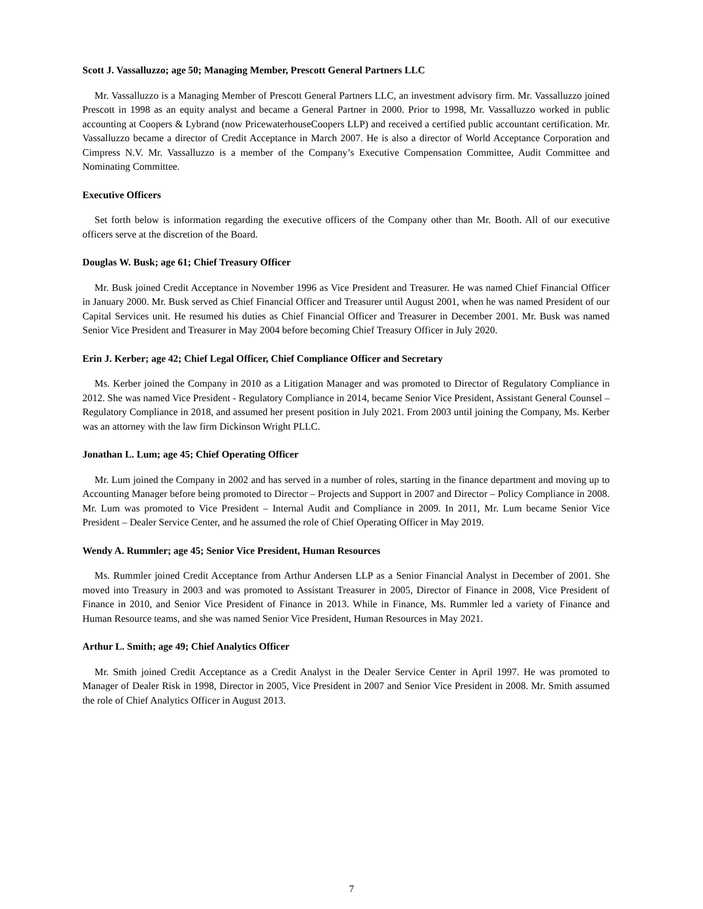Scott J. Vassalluzzo; age 50; Managing Member, Prescott General Partners LLC
Mr. Vassalluzzo is a Managing Member of Prescott General Partners LLC, an investment advisory firm. Mr. Vassalluzzo joined Prescott in 1998 as an equity analyst and became a General Partner in 2000. Prior to 1998, Mr. Vassalluzzo worked in public accounting at Coopers & Lybrand (now PricewaterhouseCoopers LLP) and received a certified public accountant certification. Mr. Vassalluzzo became a director of Credit Acceptance in March 2007. He is also a director of World Acceptance Corporation and Cimpress N.V. Mr. Vassalluzzo is a member of the Company’s Executive Compensation Committee, Audit Committee and Nominating Committee.
Executive Officers
Set forth below is information regarding the executive officers of the Company other than Mr. Booth. All of our executive officers serve at the discretion of the Board.
Douglas W. Busk; age 61; Chief Treasury Officer
Mr. Busk joined Credit Acceptance in November 1996 as Vice President and Treasurer. He was named Chief Financial Officer in January 2000. Mr. Busk served as Chief Financial Officer and Treasurer until August 2001, when he was named President of our Capital Services unit. He resumed his duties as Chief Financial Officer and Treasurer in December 2001. Mr. Busk was named Senior Vice President and Treasurer in May 2004 before becoming Chief Treasury Officer in July 2020.
Erin J. Kerber; age 42; Chief Legal Officer, Chief Compliance Officer and Secretary
Ms. Kerber joined the Company in 2010 as a Litigation Manager and was promoted to Director of Regulatory Compliance in 2012. She was named Vice President - Regulatory Compliance in 2014, became Senior Vice President, Assistant General Counsel – Regulatory Compliance in 2018, and assumed her present position in July 2021. From 2003 until joining the Company, Ms. Kerber was an attorney with the law firm Dickinson Wright PLLC.
Jonathan L. Lum; age 45; Chief Operating Officer
Mr. Lum joined the Company in 2002 and has served in a number of roles, starting in the finance department and moving up to Accounting Manager before being promoted to Director – Projects and Support in 2007 and Director – Policy Compliance in 2008. Mr. Lum was promoted to Vice President – Internal Audit and Compliance in 2009. In 2011, Mr. Lum became Senior Vice President – Dealer Service Center, and he assumed the role of Chief Operating Officer in May 2019.
Wendy A. Rummler; age 45; Senior Vice President, Human Resources
Ms. Rummler joined Credit Acceptance from Arthur Andersen LLP as a Senior Financial Analyst in December of 2001. She moved into Treasury in 2003 and was promoted to Assistant Treasurer in 2005, Director of Finance in 2008, Vice President of Finance in 2010, and Senior Vice President of Finance in 2013. While in Finance, Ms. Rummler led a variety of Finance and Human Resource teams, and she was named Senior Vice President, Human Resources in May 2021.
Arthur L. Smith; age 49; Chief Analytics Officer
Mr. Smith joined Credit Acceptance as a Credit Analyst in the Dealer Service Center in April 1997. He was promoted to Manager of Dealer Risk in 1998, Director in 2005, Vice President in 2007 and Senior Vice President in 2008. Mr. Smith assumed the role of Chief Analytics Officer in August 2013.
7